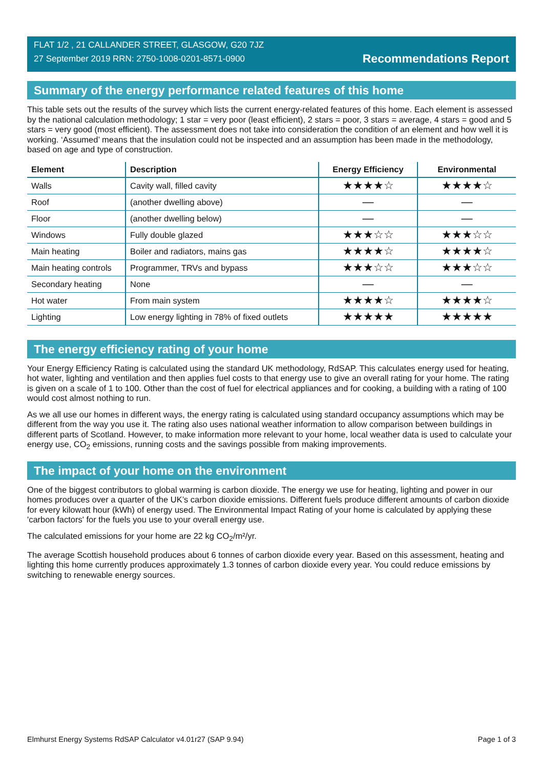FLAT 1/2 , 21 CALLANDER STREET, GLASGOW, G20 7JZ
27 September 2019 RRN: 2750-1008-0201-8571-0900
Recommendations Report
Summary of the energy performance related features of this home
This table sets out the results of the survey which lists the current energy-related features of this home. Each element is assessed by the national calculation methodology; 1 star = very poor (least efficient), 2 stars = poor, 3 stars = average, 4 stars = good and 5 stars = very good (most efficient). The assessment does not take into consideration the condition of an element and how well it is working. ‘Assumed’ means that the insulation could not be inspected and an assumption has been made in the methodology, based on age and type of construction.
| Element | Description | Energy Efficiency | Environmental |
| --- | --- | --- | --- |
| Walls | Cavity wall, filled cavity | ★★★★☆ | ★★★★☆ |
| Roof | (another dwelling above) | — | — |
| Floor | (another dwelling below) | — | — |
| Windows | Fully double glazed | ★★★☆☆ | ★★★☆☆ |
| Main heating | Boiler and radiators, mains gas | ★★★★☆ | ★★★★☆ |
| Main heating controls | Programmer, TRVs and bypass | ★★★☆☆ | ★★★☆☆ |
| Secondary heating | None | — | — |
| Hot water | From main system | ★★★★☆ | ★★★★☆ |
| Lighting | Low energy lighting in 78% of fixed outlets | ★★★★★ | ★★★★★ |
The energy efficiency rating of your home
Your Energy Efficiency Rating is calculated using the standard UK methodology, RdSAP. This calculates energy used for heating, hot water, lighting and ventilation and then applies fuel costs to that energy use to give an overall rating for your home. The rating is given on a scale of 1 to 100. Other than the cost of fuel for electrical appliances and for cooking, a building with a rating of 100 would cost almost nothing to run.
As we all use our homes in different ways, the energy rating is calculated using standard occupancy assumptions which may be different from the way you use it. The rating also uses national weather information to allow comparison between buildings in different parts of Scotland. However, to make information more relevant to your home, local weather data is used to calculate your energy use, CO<sub>2</sub> emissions, running costs and the savings possible from making improvements.
The impact of your home on the environment
One of the biggest contributors to global warming is carbon dioxide. The energy we use for heating, lighting and power in our homes produces over a quarter of the UK’s carbon dioxide emissions. Different fuels produce different amounts of carbon dioxide for every kilowatt hour (kWh) of energy used. The Environmental Impact Rating of your home is calculated by applying these 'carbon factors' for the fuels you use to your overall energy use.
The calculated emissions for your home are 22 kg CO<sub>2</sub>/m²/yr.
The average Scottish household produces about 6 tonnes of carbon dioxide every year. Based on this assessment, heating and lighting this home currently produces approximately 1.3 tonnes of carbon dioxide every year. You could reduce emissions by switching to renewable energy sources.
Elmhurst Energy Systems RdSAP Calculator v4.01r27 (SAP 9.94) Page 1 of 3